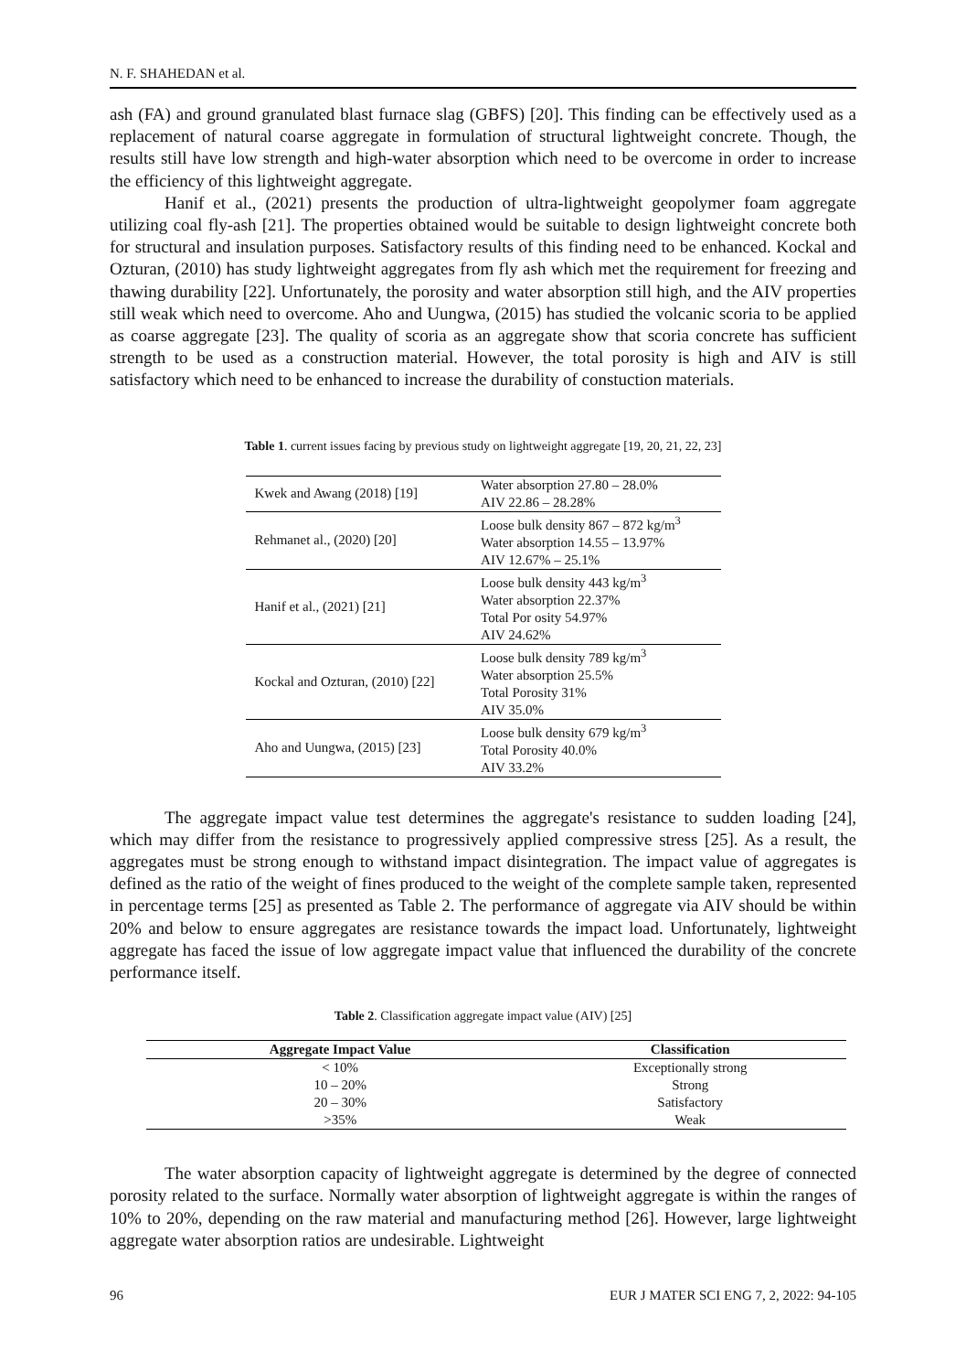N. F. SHAHEDAN et al.
ash (FA) and ground granulated blast furnace slag (GBFS) [20]. This finding can be effectively used as a replacement of natural coarse aggregate in formulation of structural lightweight concrete. Though, the results still have low strength and high-water absorption which need to be overcome in order to increase the efficiency of this lightweight aggregate.
Hanif et al., (2021) presents the production of ultra-lightweight geopolymer foam aggregate utilizing coal fly-ash [21]. The properties obtained would be suitable to design lightweight concrete both for structural and insulation purposes. Satisfactory results of this finding need to be enhanced. Kockal and Ozturan, (2010) has study lightweight aggregates from fly ash which met the requirement for freezing and thawing durability [22]. Unfortunately, the porosity and water absorption still high, and the AIV properties still weak which need to overcome. Aho and Uungwa, (2015) has studied the volcanic scoria to be applied as coarse aggregate [23]. The quality of scoria as an aggregate show that scoria concrete has sufficient strength to be used as a construction material. However, the total porosity is high and AIV is still satisfactory which need to be enhanced to increase the durability of constuction materials.
Table 1. current issues facing by previous study on lightweight aggregate [19, 20, 21, 22, 23]
| Kwek and Awang (2018) [19] | Water absorption 27.80 – 28.0% AIV 22.86 – 28.28% |
| Rehmanet al., (2020) [20] | Loose bulk density 867 – 872 kg/m<sup>3</sup> Water absorption 14.55 – 13.97% AIV 12.67% – 25.1% |
| Hanif et al., (2021) [21] | Loose bulk density 443 kg/m<sup>3</sup> Water absorption 22.37% Total Por osity 54.97% AIV 24.62% |
| Kockal and Ozturan, (2010) [22] | Loose bulk density 789 kg/m<sup>3</sup> Water absorption 25.5% Total Porosity 31% AIV 35.0% |
| Aho and Uungwa, (2015) [23] | Loose bulk density 679 kg/m<sup>3</sup> Total Porosity 40.0% AIV 33.2% |
The aggregate impact value test determines the aggregate's resistance to sudden loading [24], which may differ from the resistance to progressively applied compressive stress [25]. As a result, the aggregates must be strong enough to withstand impact disintegration. The impact value of aggregates is defined as the ratio of the weight of fines produced to the weight of the complete sample taken, represented in percentage terms [25] as presented as Table 2. The performance of aggregate via AIV should be within 20% and below to ensure aggregates are resistance towards the impact load. Unfortunately, lightweight aggregate has faced the issue of low aggregate impact value that influenced the durability of the concrete performance itself.
Table 2. Classification aggregate impact value (AIV) [25]
| Aggregate Impact Value | Classification |
| --- | --- |
| < 10% | Exceptionally strong |
| 10 – 20% | Strong |
| 20 – 30% | Satisfactory |
| >35% | Weak |
The water absorption capacity of lightweight aggregate is determined by the degree of connected porosity related to the surface. Normally water absorption of lightweight aggregate is within the ranges of 10% to 20%, depending on the raw material and manufacturing method [26]. However, large lightweight aggregate water absorption ratios are undesirable. Lightweight
96 EUR J MATER SCI ENG 7, 2, 2022: 94-105